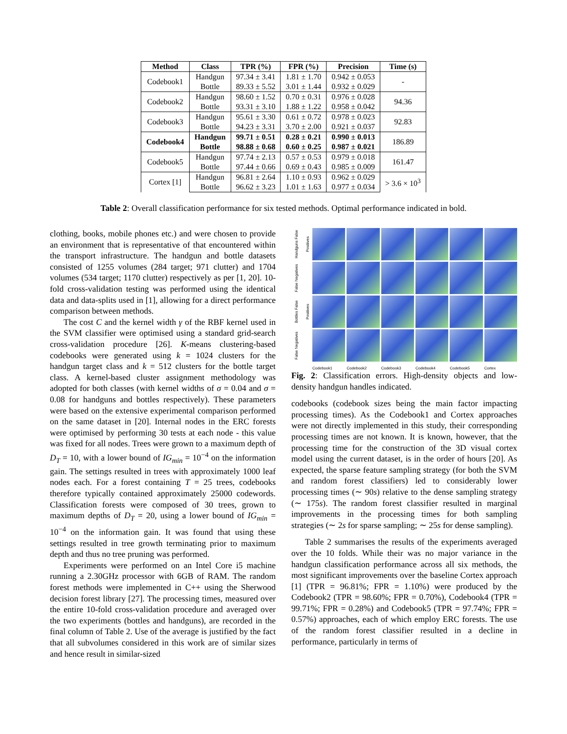| Method | Class | TPR (%) | FPR (%) | Precision | Time (s) |
| --- | --- | --- | --- | --- | --- |
| Codebook1 | Handgun | 97.34 ± 3.41 | 1.81 ± 1.70 | 0.942 ± 0.053 | - |
| | Bottle | 89.33 ± 5.52 | 3.01 ± 1.44 | 0.932 ± 0.029 | |
| Codebook2 | Handgun | 98.60 ± 1.52 | 0.70 ± 0.31 | 0.976 ± 0.028 | 94.36 |
| | Bottle | 93.31 ± 3.10 | 1.88 ± 1.22 | 0.958 ± 0.042 | |
| Codebook3 | Handgun | 95.61 ± 3.30 | 0.61 ± 0.72 | 0.978 ± 0.023 | 92.83 |
| | Bottle | 94.23 ± 3.31 | 3.70 ± 2.00 | 0.921 ± 0.037 | |
| Codebook4 | Handgun | 99.71 ± 0.51 | 0.28 ± 0.21 | 0.990 ± 0.013 | 186.89 |
| | Bottle | 98.88 ± 0.68 | 0.60 ± 0.25 | 0.987 ± 0.021 | |
| Codebook5 | Handgun | 97.74 ± 2.13 | 0.57 ± 0.53 | 0.979 ± 0.018 | 161.47 |
| | Bottle | 97.44 ± 0.66 | 0.69 ± 0.43 | 0.985 ± 0.009 | |
| Cortex [1] | Handgun | 96.81 ± 2.64 | 1.10 ± 0.93 | 0.962 ± 0.029 | > 3.6 × 10<sup>3</sup> |
| | Bottle | 96.62 ± 3.23 | 1.01 ± 1.63 | 0.977 ± 0.034 | |
Table 2: Overall classification performance for six tested methods. Optimal performance indicated in bold.
clothing, books, mobile phones etc.) and were chosen to provide an environment that is representative of that encountered within the transport infrastructure. The handgun and bottle datasets consisted of 1255 volumes (284 target; 971 clutter) and 1704 volumes (534 target; 1170 clutter) respectively as per [1, 20]. 10-fold cross-validation testing was performed using the identical data and data-splits used in [1], allowing for a direct performance comparison between methods.
The cost C and the kernel width γ of the RBF kernel used in the SVM classifier were optimised using a standard grid-search cross-validation procedure [26]. K-means clustering-based codebooks were generated using k = 1024 clusters for the handgun target class and k = 512 clusters for the bottle target class. A kernel-based cluster assignment methodology was adopted for both classes (with kernel widths of σ = 0.04 and σ = 0.08 for handguns and bottles respectively). These parameters were based on the extensive experimental comparison performed on the same dataset in [20]. Internal nodes in the ERC forests were optimised by performing 30 tests at each node - this value was fixed for all nodes. Trees were grown to a maximum depth of D<sub>T</sub> = 10, with a lower bound of IG<sub>min</sub> = 10<sup>−4</sup> on the information gain. The settings resulted in trees with approximately 1000 leaf nodes each. For a forest containing T = 25 trees, codebooks therefore typically contained approximately 25000 codewords. Classification forests were composed of 30 trees, grown to maximum depths of D<sub>T</sub> = 20, using a lower bound of IG<sub>min</sub> = 10<sup>−4</sup> on the information gain. It was found that using these settings resulted in tree growth terminating prior to maximum depth and thus no tree pruning was performed.
Experiments were performed on an Intel Core i5 machine running a 2.30GHz processor with 6GB of RAM. The random forest methods were implemented in C++ using the Sherwood decision forest library [27]. The processing times, measured over the entire 10-fold cross-validation procedure and averaged over the two experiments (bottles and handguns), are recorded in the final column of Table 2. Use of the average is justified by the fact that all subvolumes considered in this work are of similar sizes and hence result in similar-sized
Handguns False Positives
False Negatives
Bottles False Positives
False Negatives
Codebook1
Codebook2
Codebook3
Codebook4
Codebook5
Cortex
Fig. 2: Classification errors. High-density objects and low-density handgun handles indicated.
codebooks (codebook sizes being the main factor impacting processing times). As the Codebook1 and Cortex approaches were not directly implemented in this study, their corresponding processing times are not known. It is known, however, that the processing time for the construction of the 3D visual cortex model using the current dataset, is in the order of hours [20]. As expected, the sparse feature sampling strategy (for both the SVM and random forest classifiers) led to considerably lower processing times (∼ 90s) relative to the dense sampling strategy (∼ 175s). The random forest classifier resulted in marginal improvements in the processing times for both sampling strategies (∼ 2s for sparse sampling; ∼ 25s for dense sampling).
Table 2 summarises the results of the experiments averaged over the 10 folds. While their was no major variance in the handgun classification performance across all six methods, the most significant improvements over the baseline Cortex approach [1] (TPR = 96.81%; FPR = 1.10%) were produced by the Codebook2 (TPR = 98.60%; FPR = 0.70%), Codebook4 (TPR = 99.71%; FPR = 0.28%) and Codebook5 (TPR = 97.74%; FPR = 0.57%) approaches, each of which employ ERC forests. The use of the random forest classifier resulted in a decline in performance, particularly in terms of